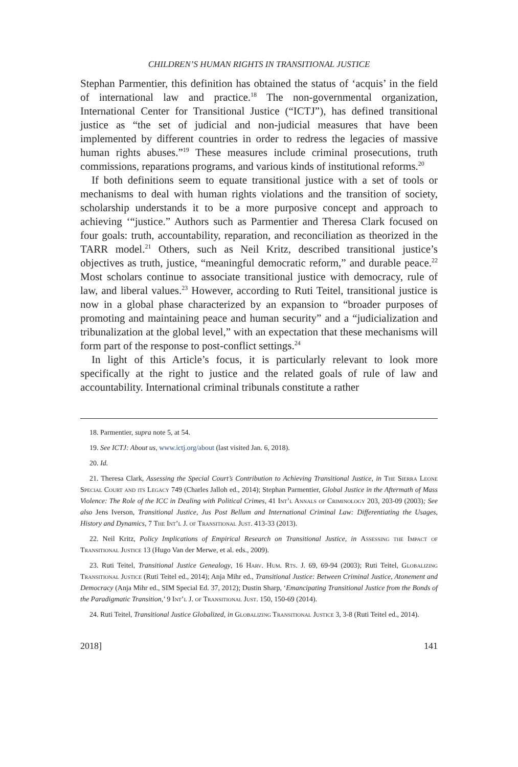CHILDREN’S HUMAN RIGHTS IN TRANSITIONAL JUSTICE
Stephan Parmentier, this definition has obtained the status of ‘acquis’ in the field of international law and practice.<sup>18</sup> The non-governmental organization, International Center for Transitional Justice (“ICTJ”), has defined transitional justice as “the set of judicial and non-judicial measures that have been implemented by different countries in order to redress the legacies of massive human rights abuses.”<sup>19</sup> These measures include criminal prosecutions, truth commissions, reparations programs, and various kinds of institutional reforms.<sup>20</sup>
If both definitions seem to equate transitional justice with a set of tools or mechanisms to deal with human rights violations and the transition of society, scholarship understands it to be a more purposive concept and approach to achieving ‘“justice.” Authors such as Parmentier and Theresa Clark focused on four goals: truth, accountability, reparation, and reconciliation as theorized in the TARR model.<sup>21</sup> Others, such as Neil Kritz, described transitional justice’s objectives as truth, justice, “meaningful democratic reform,” and durable peace.<sup>22</sup> Most scholars continue to associate transitional justice with democracy, rule of law, and liberal values.<sup>23</sup> However, according to Ruti Teitel, transitional justice is now in a global phase characterized by an expansion to “broader purposes of promoting and maintaining peace and human security” and a “judicialization and tribunalization at the global level,” with an expectation that these mechanisms will form part of the response to post-conflict settings.<sup>24</sup>
In light of this Article’s focus, it is particularly relevant to look more specifically at the right to justice and the related goals of rule of law and accountability. International criminal tribunals constitute a rather
18. Parmentier, supra note 5, at 54.
19. See ICTJ: About us, www.ictj.org/about (last visited Jan. 6, 2018).
20. Id.
21. Theresa Clark, Assessing the Special Court’s Contribution to Achieving Transitional Justice, in The Sierra Leone Special Court and its Legacy 749 (Charles Jalloh ed., 2014); Stephan Parmentier, Global Justice in the Aftermath of Mass Violence: The Role of the ICC in Dealing with Political Crimes, 41 Int’l Annals of Criminology 203, 203-09 (2003); See also Jens Iverson, Transitional Justice, Jus Post Bellum and International Criminal Law: Differentiating the Usages, History and Dynamics, 7 The Int’l J. of Transitional Just. 413-33 (2013).
22. Neil Kritz, Policy Implications of Empirical Research on Transitional Justice, in Assessing the Impact of Transitional Justice 13 (Hugo Van der Merwe, et al. eds., 2009).
23. Ruti Teitel, Transitional Justice Genealogy, 16 Harv. Hum. Rts. J. 69, 69-94 (2003); Ruti Teitel, Globalizing Transitional Justice (Ruti Teitel ed., 2014); Anja Mihr ed., Transitional Justice: Between Criminal Justice, Atonement and Democracy (Anja Mihr ed., SIM Special Ed. 37, 2012); Dustin Sharp, ‘Emancipating Transitional Justice from the Bonds of the Paradigmatic Transition,’ 9 Int’l J. of Transitional Just. 150, 150-69 (2014).
24. Ruti Teitel, Transitional Justice Globalized, in Globalizing Transitional Justice 3, 3-8 (Ruti Teitel ed., 2014).
2018] 141